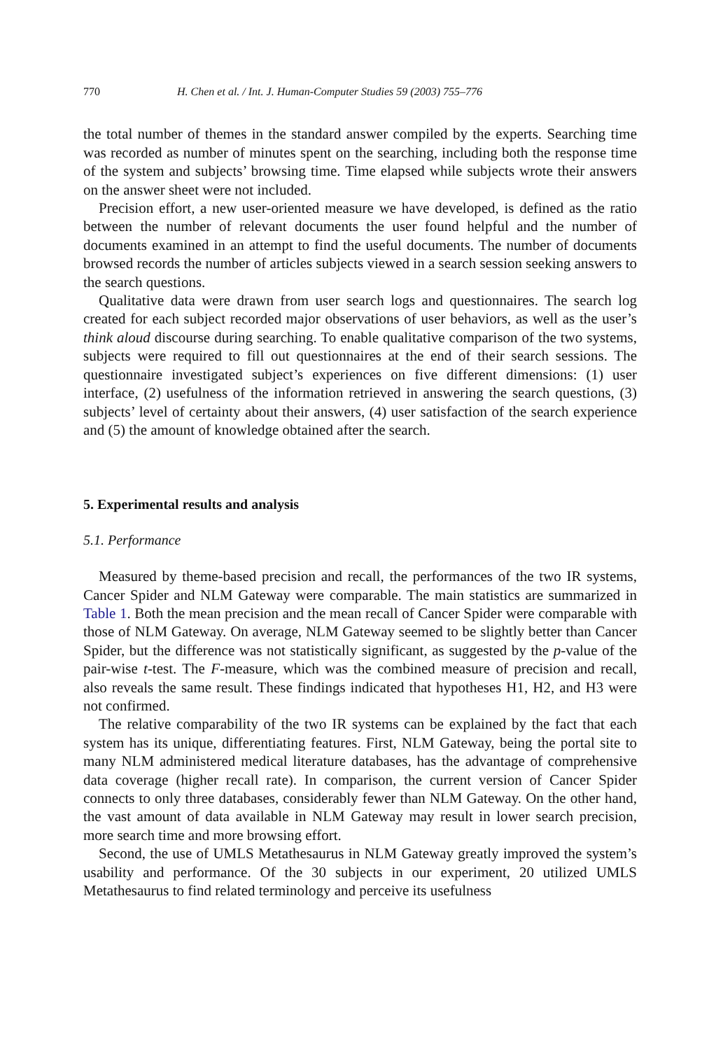770 H. Chen et al. / Int. J. Human-Computer Studies 59 (2003) 755–776
the total number of themes in the standard answer compiled by the experts. Searching time was recorded as number of minutes spent on the searching, including both the response time of the system and subjects’ browsing time. Time elapsed while subjects wrote their answers on the answer sheet were not included.
Precision effort, a new user-oriented measure we have developed, is defined as the ratio between the number of relevant documents the user found helpful and the number of documents examined in an attempt to find the useful documents. The number of documents browsed records the number of articles subjects viewed in a search session seeking answers to the search questions.
Qualitative data were drawn from user search logs and questionnaires. The search log created for each subject recorded major observations of user behaviors, as well as the user’s think aloud discourse during searching. To enable qualitative comparison of the two systems, subjects were required to fill out questionnaires at the end of their search sessions. The questionnaire investigated subject’s experiences on five different dimensions: (1) user interface, (2) usefulness of the information retrieved in answering the search questions, (3) subjects’ level of certainty about their answers, (4) user satisfaction of the search experience and (5) the amount of knowledge obtained after the search.
5. Experimental results and analysis
5.1. Performance
Measured by theme-based precision and recall, the performances of the two IR systems, Cancer Spider and NLM Gateway were comparable. The main statistics are summarized in Table 1. Both the mean precision and the mean recall of Cancer Spider were comparable with those of NLM Gateway. On average, NLM Gateway seemed to be slightly better than Cancer Spider, but the difference was not statistically significant, as suggested by the p-value of the pair-wise t-test. The F-measure, which was the combined measure of precision and recall, also reveals the same result. These findings indicated that hypotheses H1, H2, and H3 were not confirmed.
The relative comparability of the two IR systems can be explained by the fact that each system has its unique, differentiating features. First, NLM Gateway, being the portal site to many NLM administered medical literature databases, has the advantage of comprehensive data coverage (higher recall rate). In comparison, the current version of Cancer Spider connects to only three databases, considerably fewer than NLM Gateway. On the other hand, the vast amount of data available in NLM Gateway may result in lower search precision, more search time and more browsing effort.
Second, the use of UMLS Metathesaurus in NLM Gateway greatly improved the system’s usability and performance. Of the 30 subjects in our experiment, 20 utilized UMLS Metathesaurus to find related terminology and perceive its usefulness